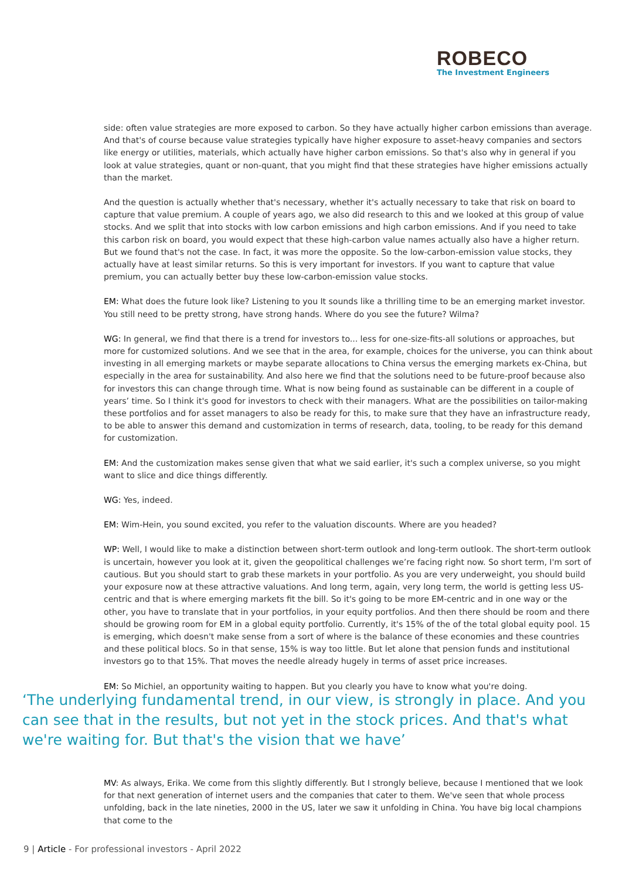ROBECO
The Investment Engineers
side: often value strategies are more exposed to carbon. So they have actually higher carbon emissions than average. And that's of course because value strategies typically have higher exposure to asset-heavy companies and sectors like energy or utilities, materials, which actually have higher carbon emissions. So that's also why in general if you look at value strategies, quant or non-quant, that you might find that these strategies have higher emissions actually than the market.
And the question is actually whether that's necessary, whether it's actually necessary to take that risk on board to capture that value premium. A couple of years ago, we also did research to this and we looked at this group of value stocks. And we split that into stocks with low carbon emissions and high carbon emissions. And if you need to take this carbon risk on board, you would expect that these high-carbon value names actually also have a higher return. But we found that's not the case. In fact, it was more the opposite. So the low-carbon-emission value stocks, they actually have at least similar returns. So this is very important for investors. If you want to capture that value premium, you can actually better buy these low-carbon-emission value stocks.
EM: What does the future look like? Listening to you It sounds like a thrilling time to be an emerging market investor. You still need to be pretty strong, have strong hands. Where do you see the future? Wilma?
WG: In general, we find that there is a trend for investors to... less for one-size-fits-all solutions or approaches, but more for customized solutions. And we see that in the area, for example, choices for the universe, you can think about investing in all emerging markets or maybe separate allocations to China versus the emerging markets ex-China, but especially in the area for sustainability. And also here we find that the solutions need to be future-proof because also for investors this can change through time. What is now being found as sustainable can be different in a couple of years’ time. So I think it's good for investors to check with their managers. What are the possibilities on tailor-making these portfolios and for asset managers to also be ready for this, to make sure that they have an infrastructure ready, to be able to answer this demand and customization in terms of research, data, tooling, to be ready for this demand for customization.
EM: And the customization makes sense given that what we said earlier, it's such a complex universe, so you might want to slice and dice things differently.
WG: Yes, indeed.
EM: Wim-Hein, you sound excited, you refer to the valuation discounts. Where are you headed?
WP: Well, I would like to make a distinction between short-term outlook and long-term outlook. The short-term outlook is uncertain, however you look at it, given the geopolitical challenges we’re facing right now. So short term, I'm sort of cautious. But you should start to grab these markets in your portfolio. As you are very underweight, you should build your exposure now at these attractive valuations. And long term, again, very long term, the world is getting less US-centric and that is where emerging markets fit the bill. So it's going to be more EM-centric and in one way or the other, you have to translate that in your portfolios, in your equity portfolios. And then there should be room and there should be growing room for EM in a global equity portfolio. Currently, it's 15% of the of the total global equity pool. 15 is emerging, which doesn't make sense from a sort of where is the balance of these economies and these countries and these political blocs. So in that sense, 15% is way too little. But let alone that pension funds and institutional investors go to that 15%. That moves the needle already hugely in terms of asset price increases.
EM: So Michiel, an opportunity waiting to happen. But you clearly you have to know what you're doing.
‘The underlying fundamental trend, in our view, is strongly in place. And you can see that in the results, but not yet in the stock prices. And that's what we're waiting for. But that's the vision that we have’
MV: As always, Erika. We come from this slightly differently. But I strongly believe, because I mentioned that we look for that next generation of internet users and the companies that cater to them. We've seen that whole process unfolding, back in the late nineties, 2000 in the US, later we saw it unfolding in China. You have big local champions that come to the
9 | Article - For professional investors - April 2022